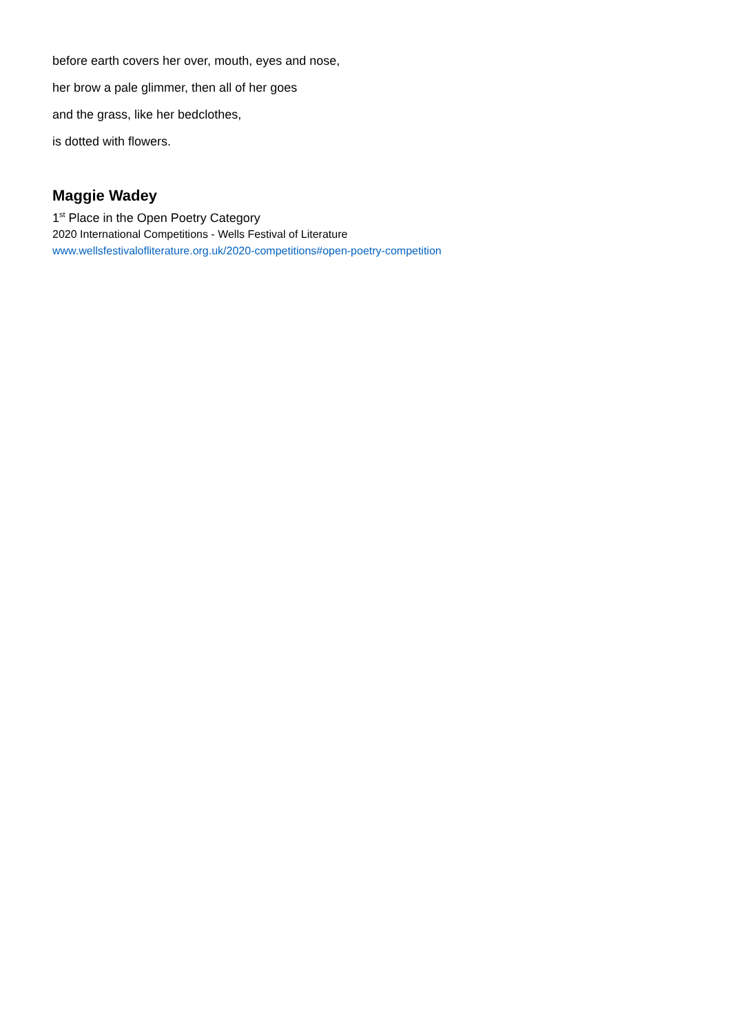before earth covers her over, mouth, eyes and nose,
her brow a pale glimmer, then all of her goes
and the grass, like her bedclothes,
is dotted with flowers.
Maggie Wadey
1<sup>st</sup> Place in the Open Poetry Category
2020 International Competitions - Wells Festival of Literature
www.wellsfestivalofliterature.org.uk/2020-competitions#open-poetry-competition